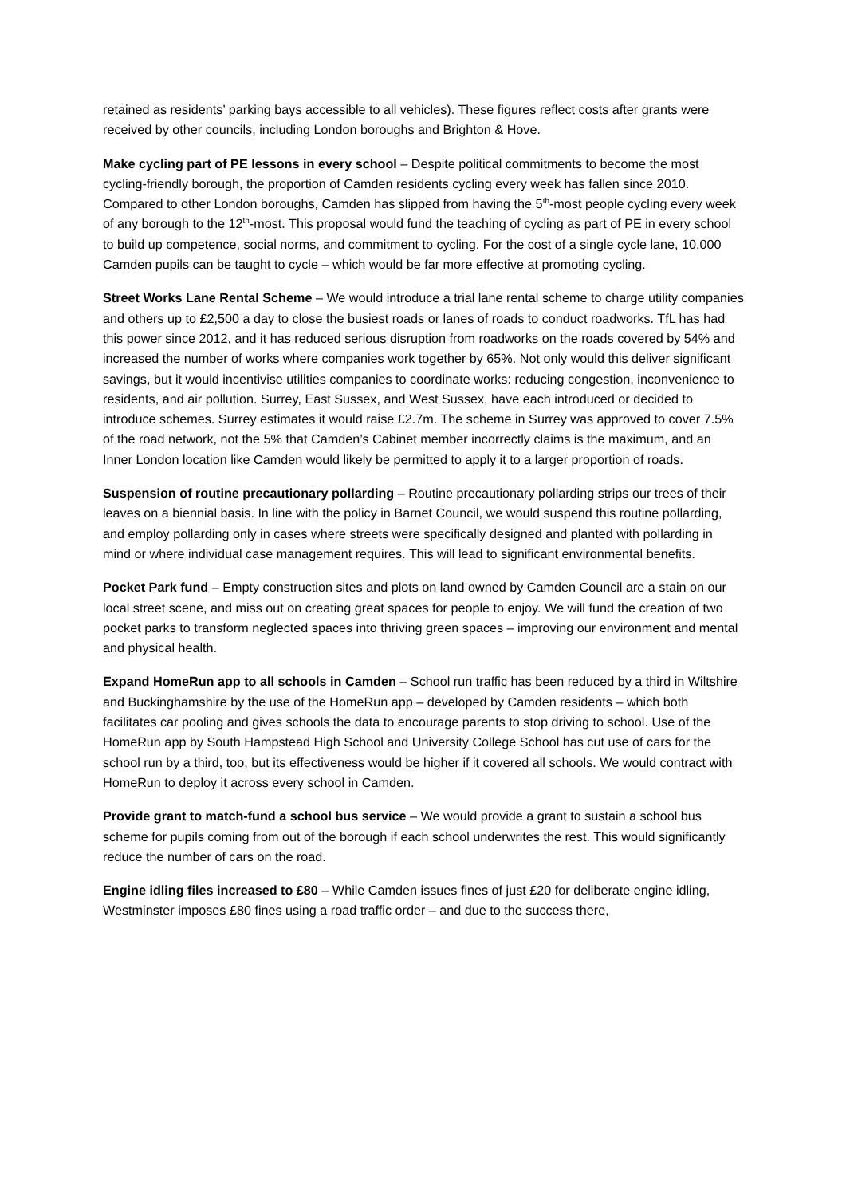retained as residents’ parking bays accessible to all vehicles). These figures reflect costs after grants were received by other councils, including London boroughs and Brighton & Hove.
Make cycling part of PE lessons in every school – Despite political commitments to become the most cycling-friendly borough, the proportion of Camden residents cycling every week has fallen since 2010. Compared to other London boroughs, Camden has slipped from having the 5<sup>th</sup>-most people cycling every week of any borough to the 12<sup>th</sup>-most. This proposal would fund the teaching of cycling as part of PE in every school to build up competence, social norms, and commitment to cycling. For the cost of a single cycle lane, 10,000 Camden pupils can be taught to cycle – which would be far more effective at promoting cycling.
Street Works Lane Rental Scheme – We would introduce a trial lane rental scheme to charge utility companies and others up to £2,500 a day to close the busiest roads or lanes of roads to conduct roadworks. TfL has had this power since 2012, and it has reduced serious disruption from roadworks on the roads covered by 54% and increased the number of works where companies work together by 65%. Not only would this deliver significant savings, but it would incentivise utilities companies to coordinate works: reducing congestion, inconvenience to residents, and air pollution. Surrey, East Sussex, and West Sussex, have each introduced or decided to introduce schemes. Surrey estimates it would raise £2.7m. The scheme in Surrey was approved to cover 7.5% of the road network, not the 5% that Camden’s Cabinet member incorrectly claims is the maximum, and an Inner London location like Camden would likely be permitted to apply it to a larger proportion of roads.
Suspension of routine precautionary pollarding – Routine precautionary pollarding strips our trees of their leaves on a biennial basis. In line with the policy in Barnet Council, we would suspend this routine pollarding, and employ pollarding only in cases where streets were specifically designed and planted with pollarding in mind or where individual case management requires. This will lead to significant environmental benefits.
Pocket Park fund – Empty construction sites and plots on land owned by Camden Council are a stain on our local street scene, and miss out on creating great spaces for people to enjoy. We will fund the creation of two pocket parks to transform neglected spaces into thriving green spaces – improving our environment and mental and physical health.
Expand HomeRun app to all schools in Camden – School run traffic has been reduced by a third in Wiltshire and Buckinghamshire by the use of the HomeRun app – developed by Camden residents – which both facilitates car pooling and gives schools the data to encourage parents to stop driving to school. Use of the HomeRun app by South Hampstead High School and University College School has cut use of cars for the school run by a third, too, but its effectiveness would be higher if it covered all schools. We would contract with HomeRun to deploy it across every school in Camden.
Provide grant to match-fund a school bus service – We would provide a grant to sustain a school bus scheme for pupils coming from out of the borough if each school underwrites the rest. This would significantly reduce the number of cars on the road.
Engine idling files increased to £80 – While Camden issues fines of just £20 for deliberate engine idling, Westminster imposes £80 fines using a road traffic order – and due to the success there,